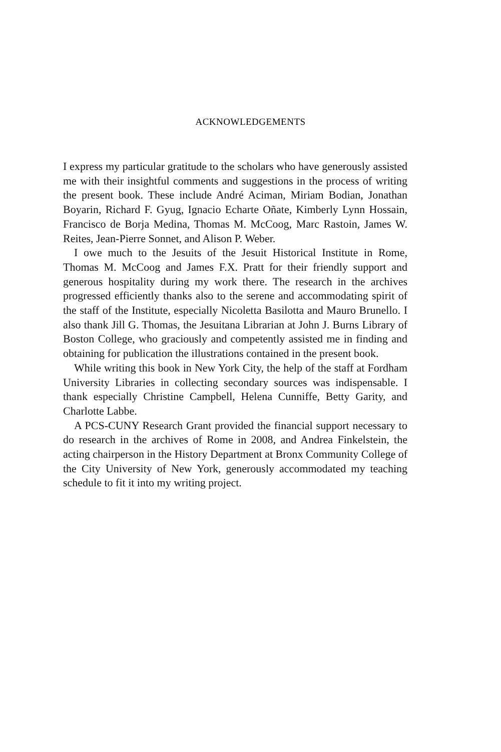ACKNOWLEDGEMENTS
I express my particular gratitude to the scholars who have generously assisted me with their insightful comments and suggestions in the process of writing the present book. These include André Aciman, Miriam Bodian, Jonathan Boyarin, Richard F. Gyug, Ignacio Echarte Oñate, Kimberly Lynn Hossain, Francisco de Borja Medina, Thomas M. McCoog, Marc Rastoin, James W. Reites, Jean-Pierre Sonnet, and Alison P. Weber.
I owe much to the Jesuits of the Jesuit Historical Institute in Rome, Thomas M. McCoog and James F.X. Pratt for their friendly support and generous hospitality during my work there. The research in the archives progressed efficiently thanks also to the serene and accommodating spirit of the staff of the Institute, especially Nicoletta Basilotta and Mauro Brunello. I also thank Jill G. Thomas, the Jesuitana Librarian at John J. Burns Library of Boston College, who graciously and competently assisted me in finding and obtaining for publication the illustrations contained in the present book.
While writing this book in New York City, the help of the staff at Fordham University Libraries in collecting secondary sources was indispensable. I thank especially Christine Campbell, Helena Cunniffe, Betty Garity, and Charlotte Labbe.
A PCS-CUNY Research Grant provided the financial support necessary to do research in the archives of Rome in 2008, and Andrea Finkelstein, the acting chairperson in the History Department at Bronx Community College of the City University of New York, generously accommodated my teaching schedule to fit it into my writing project.